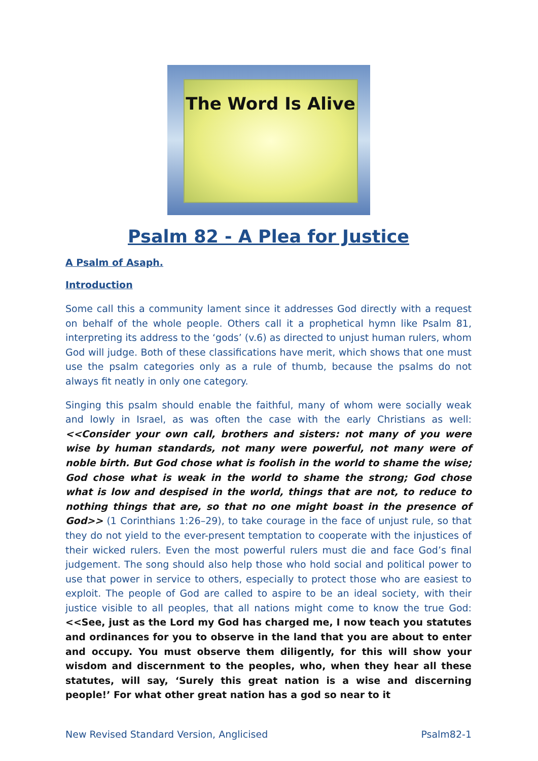The Word Is Alive
Psalm 82 - A Plea for Justice
A Psalm of Asaph.
Introduction
Some call this a community lament since it addresses God directly with a request on behalf of the whole people. Others call it a prophetical hymn like Psalm 81, interpreting its address to the ‘gods’ (v.6) as directed to unjust human rulers, whom God will judge. Both of these classifications have merit, which shows that one must use the psalm categories only as a rule of thumb, because the psalms do not always fit neatly in only one category.
Singing this psalm should enable the faithful, many of whom were socially weak and lowly in Israel, as was often the case with the early Christians as well: <<Consider your own call, brothers and sisters: not many of you were wise by human standards, not many were powerful, not many were of noble birth. But God chose what is foolish in the world to shame the wise; God chose what is weak in the world to shame the strong; God chose what is low and despised in the world, things that are not, to reduce to nothing things that are, so that no one might boast in the presence of God>> (1 Corinthians 1:26–29), to take courage in the face of unjust rule, so that they do not yield to the ever-present temptation to cooperate with the injustices of their wicked rulers. Even the most powerful rulers must die and face God’s final judgement. The song should also help those who hold social and political power to use that power in service to others, especially to protect those who are easiest to exploit. The people of God are called to aspire to be an ideal society, with their justice visible to all peoples, that all nations might come to know the true God: <<See, just as the Lord my God has charged me, I now teach you statutes and ordinances for you to observe in the land that you are about to enter and occupy. You must observe them diligently, for this will show your wisdom and discernment to the peoples, who, when they hear all these statutes, will say, ‘Surely this great nation is a wise and discerning people!’ For what other great nation has a god so near to it
New Revised Standard Version, Anglicised Psalm82-1